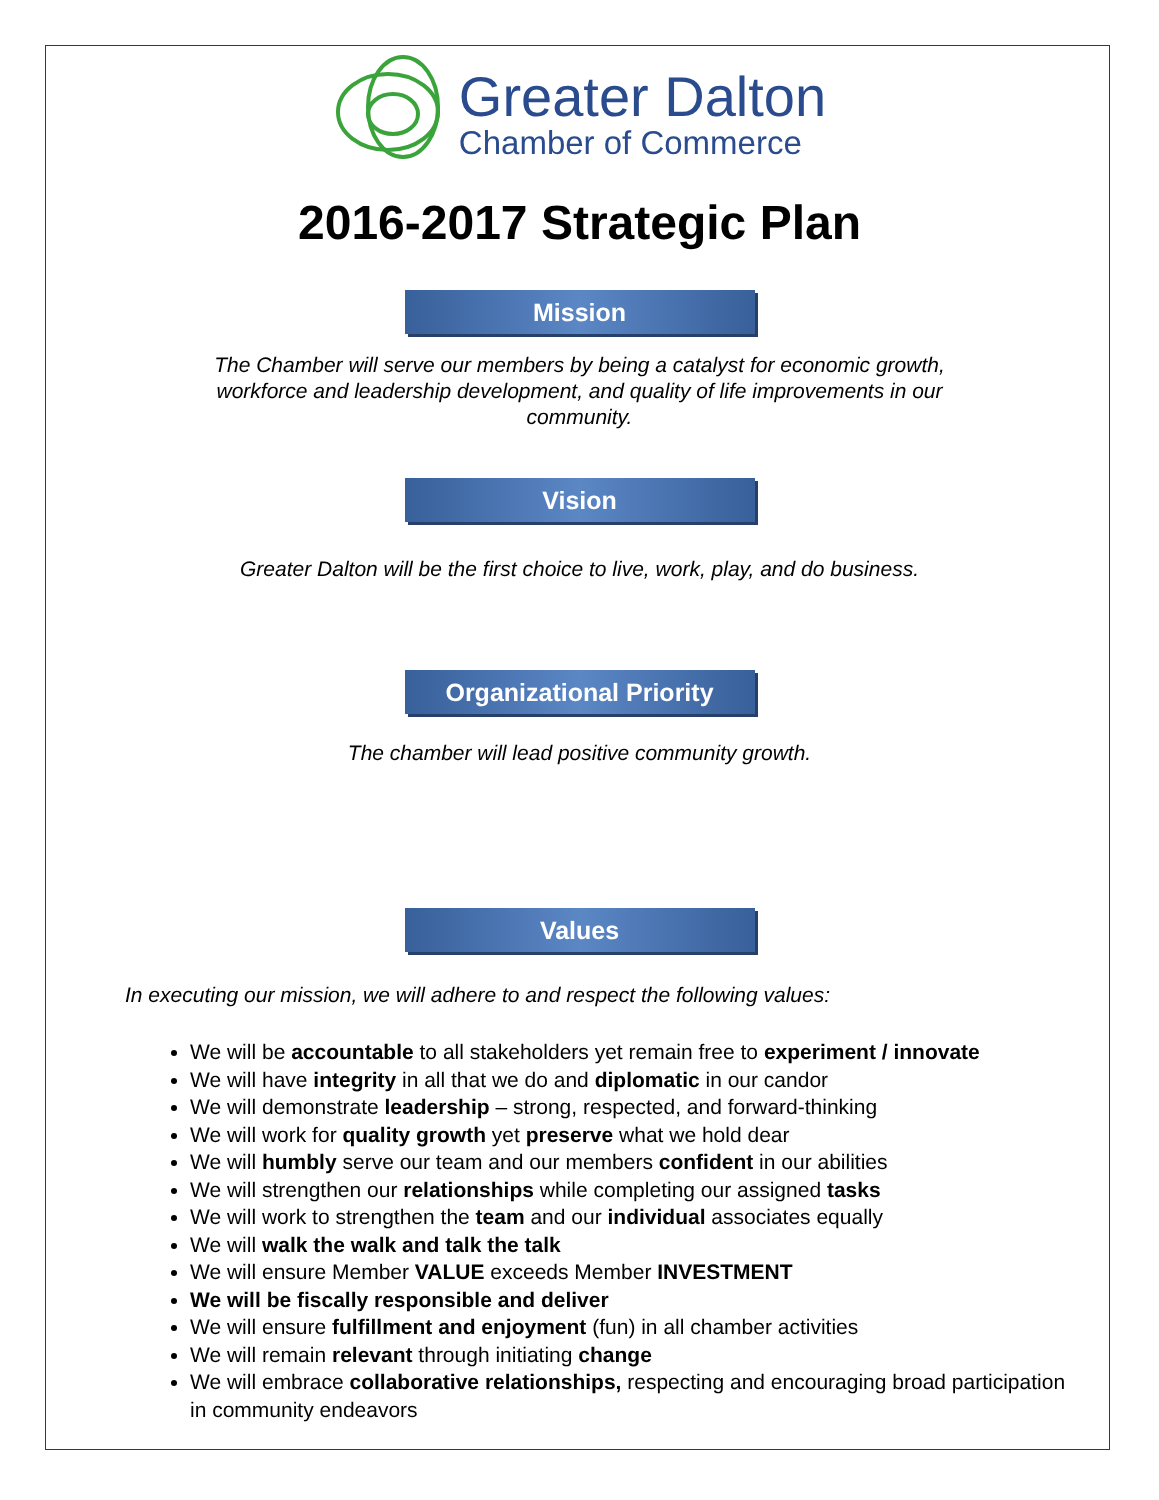Greater Dalton
Chamber of Commerce
2016-2017 Strategic Plan
Mission
The Chamber will serve our members by being a catalyst for economic growth, workforce and leadership development, and quality of life improvements in our community.
Vision
Greater Dalton will be the first choice to live, work, play, and do business.
Organizational Priority
The chamber will lead positive community growth.
Values
In executing our mission, we will adhere to and respect the following values:
We will be accountable to all stakeholders yet remain free to experiment / innovate
We will have integrity in all that we do and diplomatic in our candor
We will demonstrate leadership – strong, respected, and forward-thinking
We will work for quality growth yet preserve what we hold dear
We will humbly serve our team and our members confident in our abilities
We will strengthen our relationships while completing our assigned tasks
We will work to strengthen the team and our individual associates equally
We will walk the walk and talk the talk
We will ensure Member VALUE exceeds Member INVESTMENT
We will be fiscally responsible and deliver
We will ensure fulfillment and enjoyment (fun) in all chamber activities
We will remain relevant through initiating change
We will embrace collaborative relationships, respecting and encouraging broad participation in community endeavors